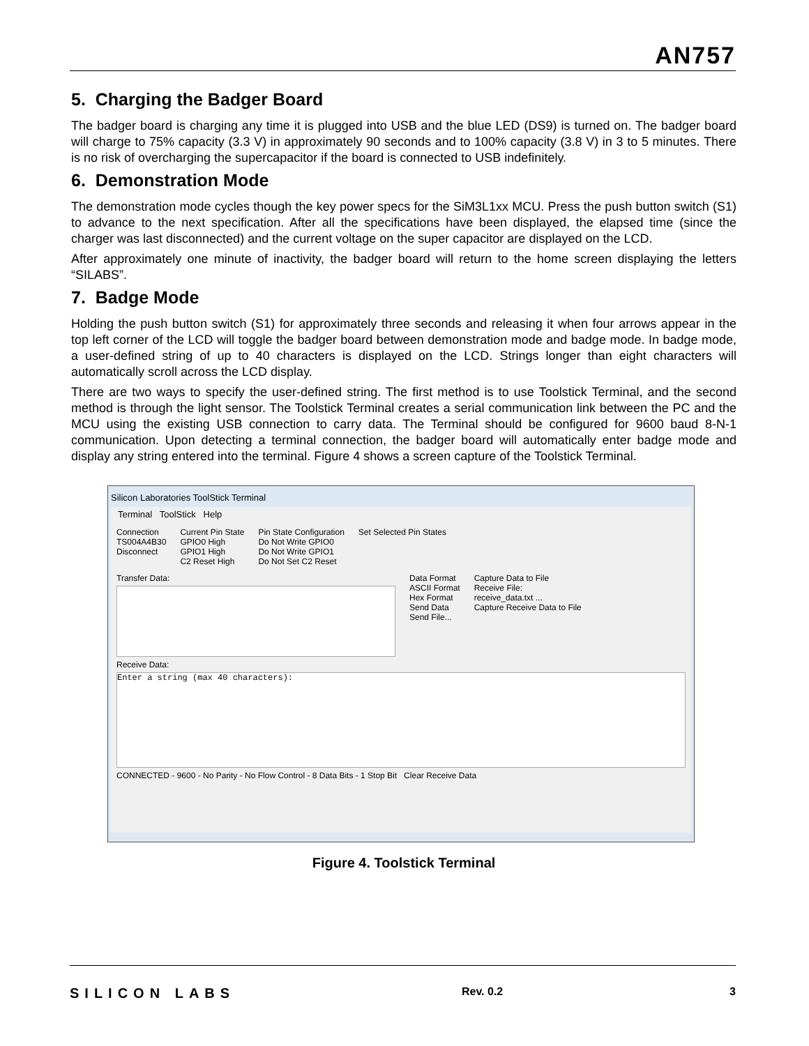AN757
5. Charging the Badger Board
The badger board is charging any time it is plugged into USB and the blue LED (DS9) is turned on. The badger board will charge to 75% capacity (3.3 V) in approximately 90 seconds and to 100% capacity (3.8 V) in 3 to 5 minutes. There is no risk of overcharging the supercapacitor if the board is connected to USB indefinitely.
6. Demonstration Mode
The demonstration mode cycles though the key power specs for the SiM3L1xx MCU. Press the push button switch (S1) to advance to the next specification. After all the specifications have been displayed, the elapsed time (since the charger was last disconnected) and the current voltage on the super capacitor are displayed on the LCD.
After approximately one minute of inactivity, the badger board will return to the home screen displaying the letters “SILABS”.
7. Badge Mode
Holding the push button switch (S1) for approximately three seconds and releasing it when four arrows appear in the top left corner of the LCD will toggle the badger board between demonstration mode and badge mode. In badge mode, a user-defined string of up to 40 characters is displayed on the LCD. Strings longer than eight characters will automatically scroll across the LCD display.
There are two ways to specify the user-defined string. The first method is to use Toolstick Terminal, and the second method is through the light sensor. The Toolstick Terminal creates a serial communication link between the PC and the MCU using the existing USB connection to carry data. The Terminal should be configured for 9600 baud 8-N-1 communication. Upon detecting a terminal connection, the badger board will automatically enter badge mode and display any string entered into the terminal. Figure 4 shows a screen capture of the Toolstick Terminal.
Silicon Laboratories ToolStick Terminal
Terminal ToolStick Help
Connection
TS004A4B30
Disconnect
Current Pin State
GPIO0 High
GPIO1 High
C2 Reset High
Pin State Configuration
Do Not Write GPIO0
Do Not Write GPIO1
Do Not Set C2 Reset
Set Selected Pin States
Transfer Data: Data Format
ASCII Format
Hex Format
Send Data
Send File...
Capture Data to File
Receive File:
receive_data.txt ...
Capture Receive Data to File
Receive Data:
Enter a string (max 40 characters):
CONNECTED - 9600 - No Parity - No Flow Control - 8 Data Bits - 1 Stop Bit Clear Receive Data
Figure 4. Toolstick Terminal
SILICON LABS Rev. 0.2 3